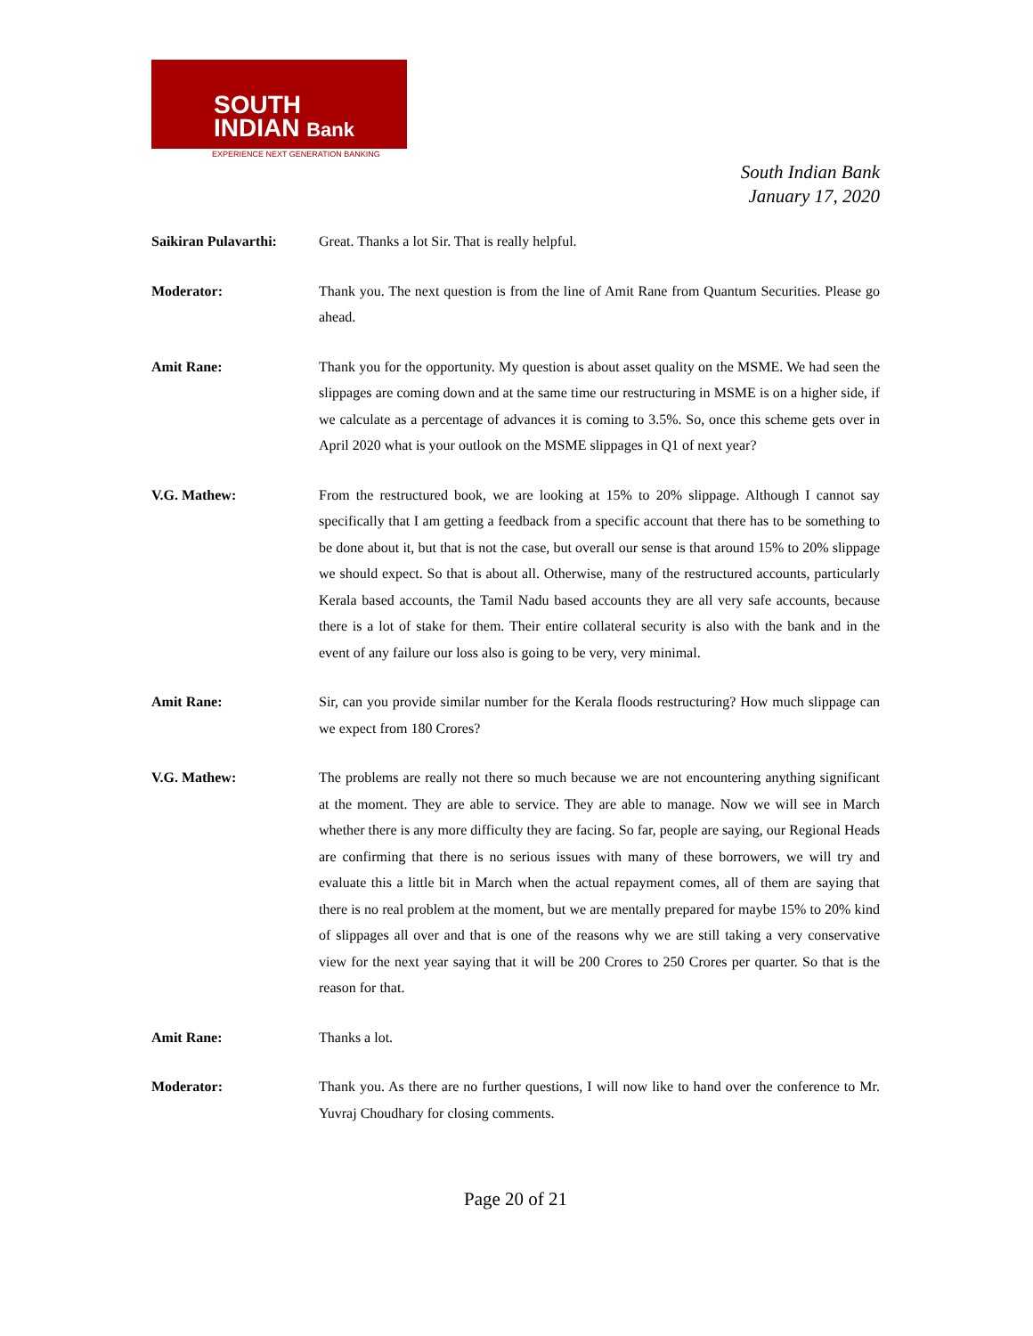SOUTH
INDIAN Bank
EXPERIENCE NEXT GENERATION BANKING
South Indian Bank
January 17, 2020
Saikiran Pulavarthi:
Great. Thanks a lot Sir. That is really helpful.
Moderator: Thank you. The next question is from the line of Amit Rane from Quantum Securities. Please go ahead.
Amit Rane: Thank you for the opportunity. My question is about asset quality on the MSME. We had seen the slippages are coming down and at the same time our restructuring in MSME is on a higher side, if we calculate as a percentage of advances it is coming to 3.5%. So, once this scheme gets over in April 2020 what is your outlook on the MSME slippages in Q1 of next year?
V.G. Mathew: From the restructured book, we are looking at 15% to 20% slippage. Although I cannot say specifically that I am getting a feedback from a specific account that there has to be something to be done about it, but that is not the case, but overall our sense is that around 15% to 20% slippage we should expect. So that is about all. Otherwise, many of the restructured accounts, particularly Kerala based accounts, the Tamil Nadu based accounts they are all very safe accounts, because there is a lot of stake for them. Their entire collateral security is also with the bank and in the event of any failure our loss also is going to be very, very minimal.
Amit Rane: Sir, can you provide similar number for the Kerala floods restructuring? How much slippage can we expect from 180 Crores?
V.G. Mathew: The problems are really not there so much because we are not encountering anything significant at the moment. They are able to service. They are able to manage. Now we will see in March whether there is any more difficulty they are facing. So far, people are saying, our Regional Heads are confirming that there is no serious issues with many of these borrowers, we will try and evaluate this a little bit in March when the actual repayment comes, all of them are saying that there is no real problem at the moment, but we are mentally prepared for maybe 15% to 20% kind of slippages all over and that is one of the reasons why we are still taking a very conservative view for the next year saying that it will be 200 Crores to 250 Crores per quarter. So that is the reason for that.
Amit Rane: Thanks a lot.
Moderator: Thank you. As there are no further questions, I will now like to hand over the conference to Mr. Yuvraj Choudhary for closing comments.
Page 20 of 21